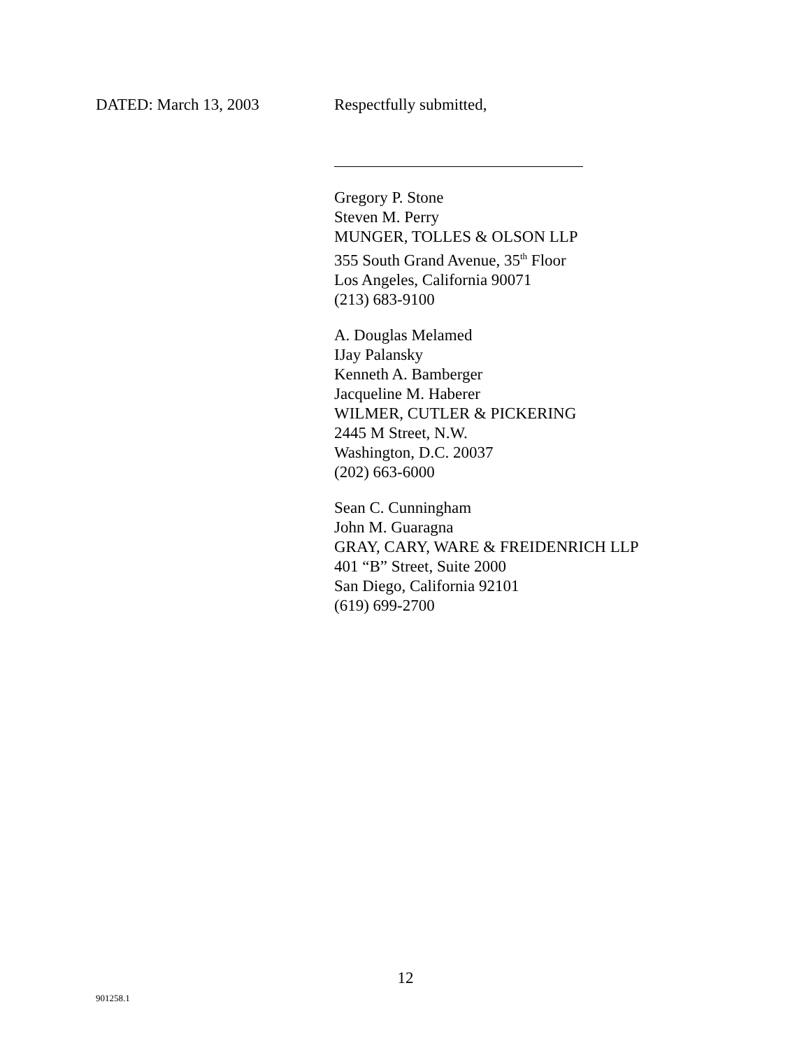DATED: March 13, 2003 Respectfully submitted,
Gregory P. Stone
Steven M. Perry
MUNGER, TOLLES & OLSON LLP
355 South Grand Avenue, 35<sup>th</sup> Floor
Los Angeles, California 90071
(213) 683-9100
A. Douglas Melamed
IJay Palansky
Kenneth A. Bamberger
Jacqueline M. Haberer
WILMER, CUTLER & PICKERING
2445 M Street, N.W.
Washington, D.C. 20037
(202) 663-6000
Sean C. Cunningham
John M. Guaragna
GRAY, CARY, WARE & FREIDENRICH LLP
401 “B” Street, Suite 2000
San Diego, California 92101
(619) 699-2700
12
901258.1